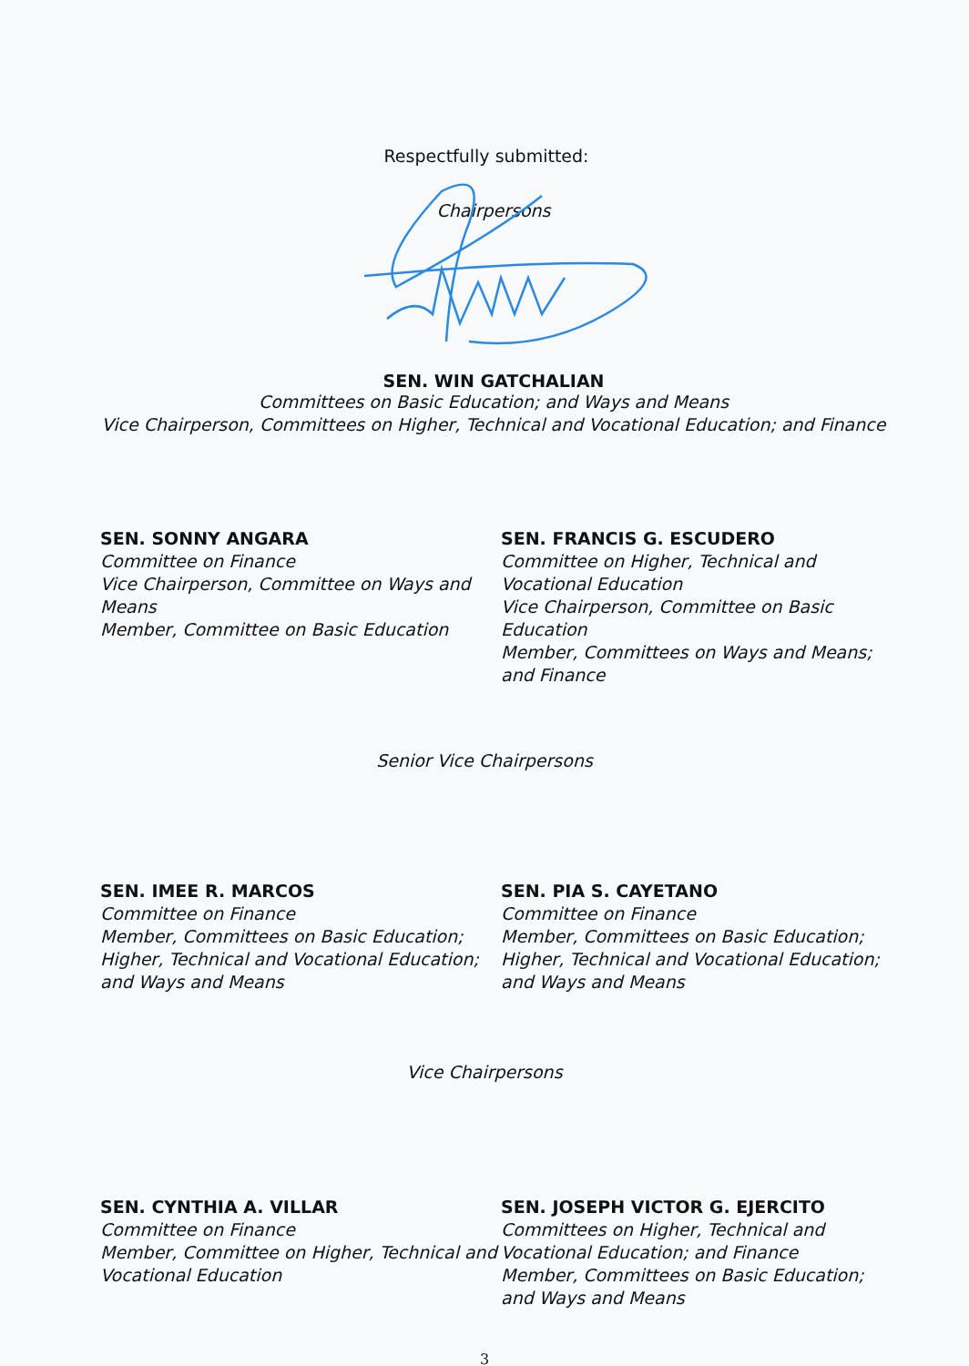Respectfully submitted:
Chairpersons
SEN. WIN GATCHALIAN
Committees on Basic Education; and Ways and Means
Vice Chairperson, Committees on Higher, Technical and Vocational Education; and Finance
SEN. SONNY ANGARA
Committee on Finance
Vice Chairperson, Committee on Ways and Means
Member, Committee on Basic Education
SEN. FRANCIS G. ESCUDERO
Committee on Higher, Technical and Vocational Education
Vice Chairperson, Committee on Basic Education
Member, Committees on Ways and Means; and Finance
Senior Vice Chairpersons
SEN. IMEE R. MARCOS
Committee on Finance
Member, Committees on Basic Education; Higher, Technical and Vocational Education; and Ways and Means
SEN. PIA S. CAYETANO
Committee on Finance
Member, Committees on Basic Education; Higher, Technical and Vocational Education; and Ways and Means
Vice Chairpersons
SEN. CYNTHIA A. VILLAR
Committee on Finance
Member, Committee on Higher, Technical and Vocational Education
SEN. JOSEPH VICTOR G. EJERCITO
Committees on Higher, Technical and Vocational Education; and Finance
Member, Committees on Basic Education; and Ways and Means
3